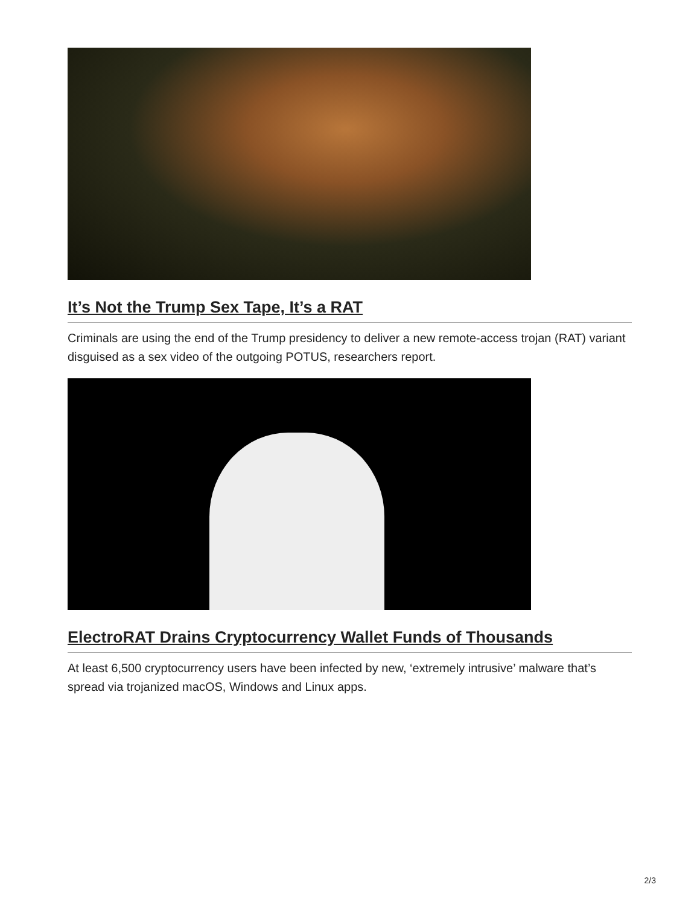It’s Not the Trump Sex Tape, It’s a RAT
Criminals are using the end of the Trump presidency to deliver a new remote-access trojan (RAT) variant disguised as a sex video of the outgoing POTUS, researchers report.
ElectroRAT Drains Cryptocurrency Wallet Funds of Thousands
At least 6,500 cryptocurrency users have been infected by new, ‘extremely intrusive’ malware that’s spread via trojanized macOS, Windows and Linux apps.
2/3